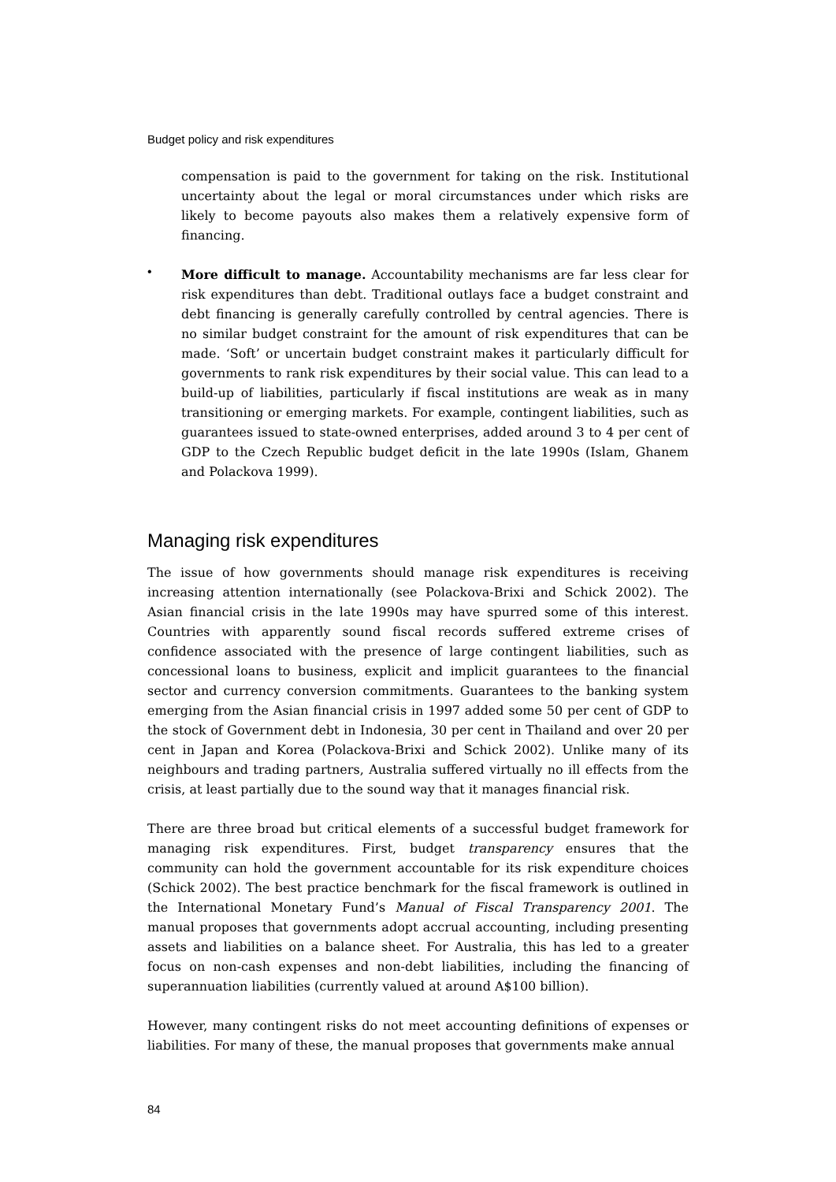Budget policy and risk expenditures
compensation is paid to the government for taking on the risk. Institutional uncertainty about the legal or moral circumstances under which risks are likely to become payouts also makes them a relatively expensive form of financing.
•
More difficult to manage. Accountability mechanisms are far less clear for risk expenditures than debt. Traditional outlays face a budget constraint and debt financing is generally carefully controlled by central agencies. There is no similar budget constraint for the amount of risk expenditures that can be made. ‘Soft’ or uncertain budget constraint makes it particularly difficult for governments to rank risk expenditures by their social value. This can lead to a build-up of liabilities, particularly if fiscal institutions are weak as in many transitioning or emerging markets. For example, contingent liabilities, such as guarantees issued to state-owned enterprises, added around 3 to 4 per cent of GDP to the Czech Republic budget deficit in the late 1990s (Islam, Ghanem and Polackova 1999).
Managing risk expenditures
The issue of how governments should manage risk expenditures is receiving increasing attention internationally (see Polackova-Brixi and Schick 2002). The Asian financial crisis in the late 1990s may have spurred some of this interest. Countries with apparently sound fiscal records suffered extreme crises of confidence associated with the presence of large contingent liabilities, such as concessional loans to business, explicit and implicit guarantees to the financial sector and currency conversion commitments. Guarantees to the banking system emerging from the Asian financial crisis in 1997 added some 50 per cent of GDP to the stock of Government debt in Indonesia, 30 per cent in Thailand and over 20 per cent in Japan and Korea (Polackova-Brixi and Schick 2002). Unlike many of its neighbours and trading partners, Australia suffered virtually no ill effects from the crisis, at least partially due to the sound way that it manages financial risk.
There are three broad but critical elements of a successful budget framework for managing risk expenditures. First, budget transparency ensures that the community can hold the government accountable for its risk expenditure choices (Schick 2002). The best practice benchmark for the fiscal framework is outlined in the International Monetary Fund’s Manual of Fiscal Transparency 2001. The manual proposes that governments adopt accrual accounting, including presenting assets and liabilities on a balance sheet. For Australia, this has led to a greater focus on non-cash expenses and non-debt liabilities, including the financing of superannuation liabilities (currently valued at around A$100 billion).
However, many contingent risks do not meet accounting definitions of expenses or liabilities. For many of these, the manual proposes that governments make annual
84